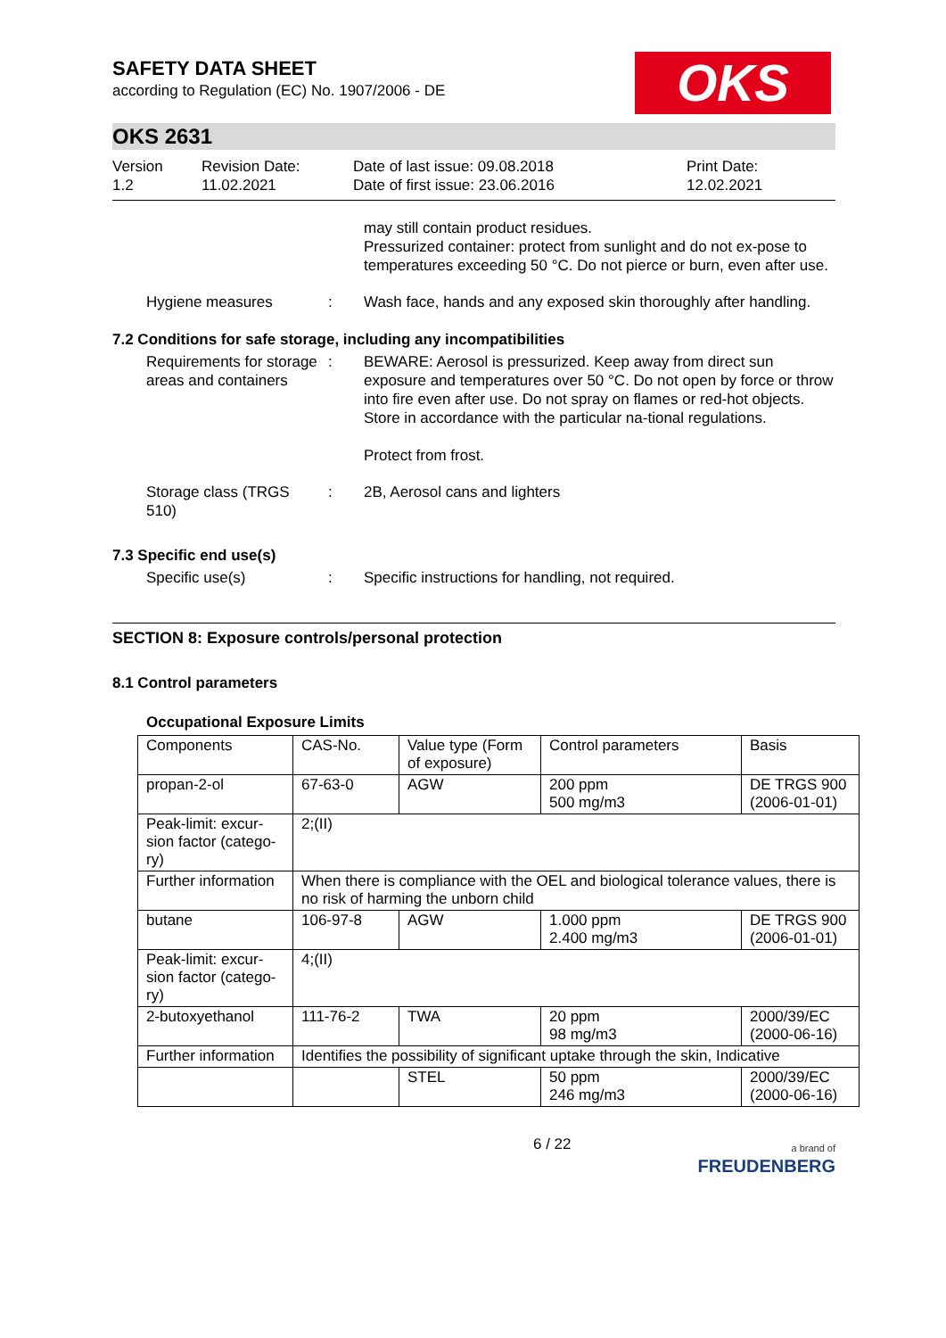OKS
SAFETY DATA SHEET
according to Regulation (EC) No. 1907/2006 - DE
OKS 2631
Version
1.2
Revision Date:
11.02.2021
Date of last issue: 09.08.2018
Date of first issue: 23.06.2016
Print Date:
12.02.2021
may still contain product residues.
Pressurized container: protect from sunlight and do not ex-pose to temperatures exceeding 50 °C. Do not pierce or burn, even after use.
Hygiene measures : Wash face, hands and any exposed skin thoroughly after handling.
7.2 Conditions for safe storage, including any incompatibilities
Requirements for storage areas and containers
: BEWARE: Aerosol is pressurized. Keep away from direct sun exposure and temperatures over 50 °C. Do not open by force or throw into fire even after use. Do not spray on flames or red-hot objects. Store in accordance with the particular na-tional regulations.
Protect from frost.
Storage class (TRGS 510)
: 2B, Aerosol cans and lighters
7.3 Specific end use(s)
Specific use(s) : Specific instructions for handling, not required.
SECTION 8: Exposure controls/personal protection
8.1 Control parameters
Occupational Exposure Limits
| Components | CAS-No. | Value type (Form of exposure) | Control parameters | Basis |
| propan-2-ol | 67-63-0 | AGW | 200 ppm 500 mg/m3 | DE TRGS 900 (2006-01-01) |
| Peak-limit: excur-sion factor (catego-ry) | 2;(II) | | | |
| Further information | When there is compliance with the OEL and biological tolerance values, there is no risk of harming the unborn child | | | |
| butane | 106-97-8 | AGW | 1.000 ppm 2.400 mg/m3 | DE TRGS 900 (2006-01-01) |
| Peak-limit: excur-sion factor (catego-ry) | 4;(II) | | | |
| 2-butoxyethanol | 111-76-2 | TWA | 20 ppm 98 mg/m3 | 2000/39/EC (2000-06-16) |
| Further information | Identifies the possibility of significant uptake through the skin, Indicative | | | |
| | | STEL | 50 ppm 246 mg/m3 | 2000/39/EC (2000-06-16) |
6 / 22
a brand of
FREUDENBERG